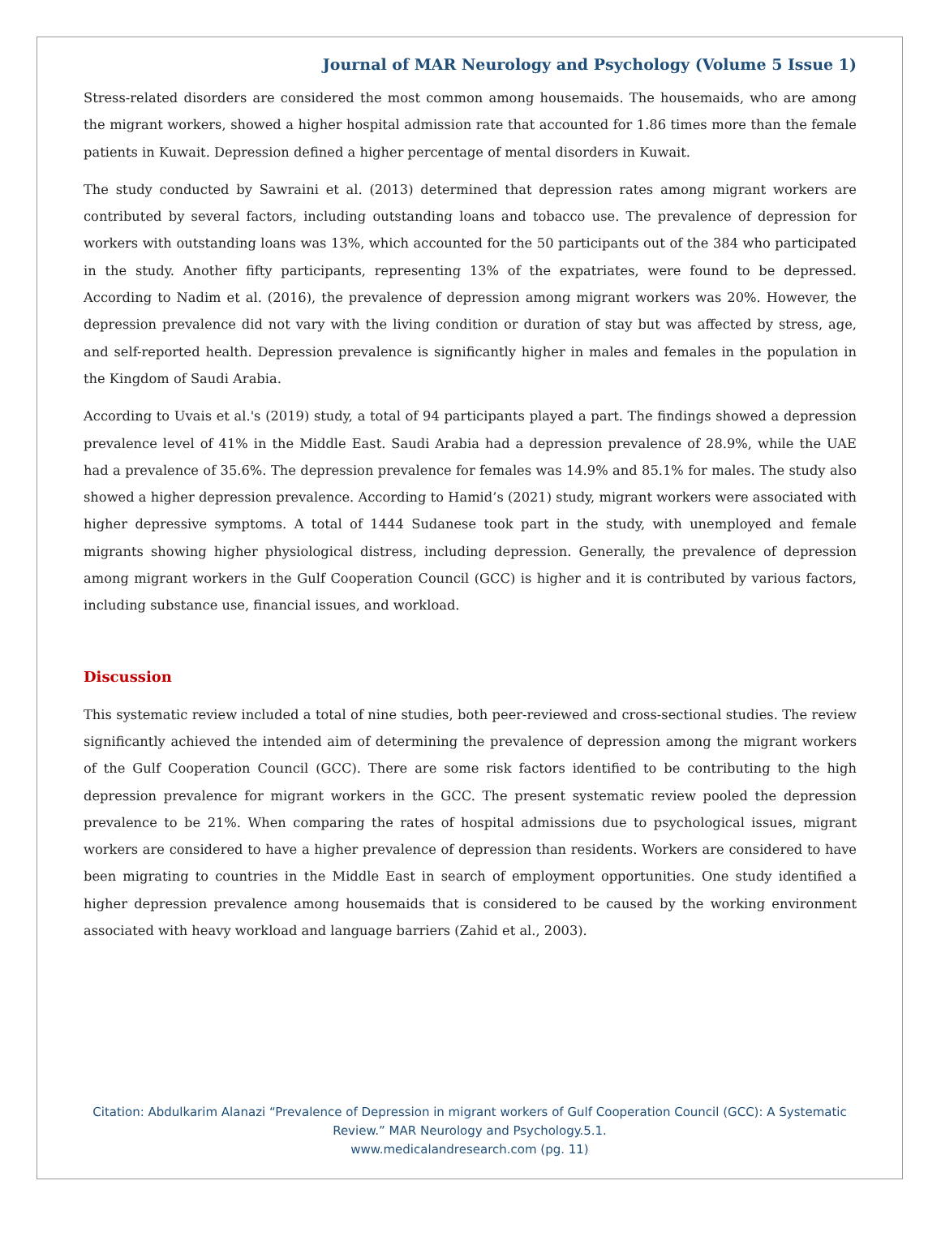Journal of MAR Neurology and Psychology (Volume 5 Issue 1)
Stress-related disorders are considered the most common among housemaids. The housemaids, who are among the migrant workers, showed a higher hospital admission rate that accounted for 1.86 times more than the female patients in Kuwait. Depression defined a higher percentage of mental disorders in Kuwait.
The study conducted by Sawraini et al. (2013) determined that depression rates among migrant workers are contributed by several factors, including outstanding loans and tobacco use. The prevalence of depression for workers with outstanding loans was 13%, which accounted for the 50 participants out of the 384 who participated in the study. Another fifty participants, representing 13% of the expatriates, were found to be depressed. According to Nadim et al. (2016), the prevalence of depression among migrant workers was 20%. However, the depression prevalence did not vary with the living condition or duration of stay but was affected by stress, age, and self-reported health. Depression prevalence is significantly higher in males and females in the population in the Kingdom of Saudi Arabia.
According to Uvais et al.'s (2019) study, a total of 94 participants played a part. The findings showed a depression prevalence level of 41% in the Middle East. Saudi Arabia had a depression prevalence of 28.9%, while the UAE had a prevalence of 35.6%. The depression prevalence for females was 14.9% and 85.1% for males. The study also showed a higher depression prevalence. According to Hamid’s (2021) study, migrant workers were associated with higher depressive symptoms. A total of 1444 Sudanese took part in the study, with unemployed and female migrants showing higher physiological distress, including depression. Generally, the prevalence of depression among migrant workers in the Gulf Cooperation Council (GCC) is higher and it is contributed by various factors, including substance use, financial issues, and workload.
Discussion
This systematic review included a total of nine studies, both peer-reviewed and cross-sectional studies. The review significantly achieved the intended aim of determining the prevalence of depression among the migrant workers of the Gulf Cooperation Council (GCC). There are some risk factors identified to be contributing to the high depression prevalence for migrant workers in the GCC. The present systematic review pooled the depression prevalence to be 21%. When comparing the rates of hospital admissions due to psychological issues, migrant workers are considered to have a higher prevalence of depression than residents. Workers are considered to have been migrating to countries in the Middle East in search of employment opportunities. One study identified a higher depression prevalence among housemaids that is considered to be caused by the working environment associated with heavy workload and language barriers (Zahid et al., 2003).
Citation: Abdulkarim Alanazi “Prevalence of Depression in migrant workers of Gulf Cooperation Council (GCC): A Systematic
Review.” MAR Neurology and Psychology.5.1.
www.medicalandresearch.com (pg. 11)